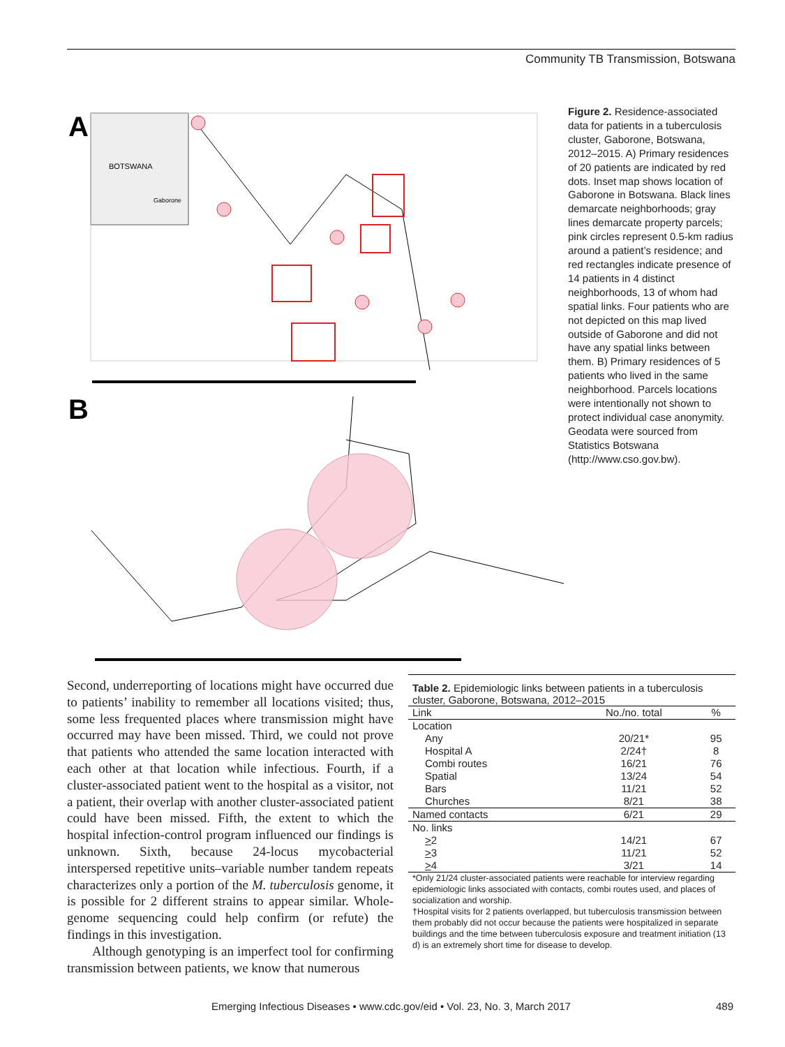Community TB Transmission, Botswana
A
BOTSWANA
Gaborone
B
Figure 2. Residence-associated data for patients in a tuberculosis cluster, Gaborone, Botswana, 2012–2015. A) Primary residences of 20 patients are indicated by red dots. Inset map shows location of Gaborone in Botswana. Black lines demarcate neighborhoods; gray lines demarcate property parcels; pink circles represent 0.5-km radius around a patient’s residence; and red rectangles indicate presence of 14 patients in 4 distinct neighborhoods, 13 of whom had spatial links. Four patients who are not depicted on this map lived outside of Gaborone and did not have any spatial links between them. B) Primary residences of 5 patients who lived in the same neighborhood. Parcels locations were intentionally not shown to protect individual case anonymity. Geodata were sourced from Statistics Botswana (http://www.cso.gov.bw).
Second, underreporting of locations might have occurred due to patients’ inability to remember all locations visited; thus, some less frequented places where transmission might have occurred may have been missed. Third, we could not prove that patients who attended the same location interacted with each other at that location while infectious. Fourth, if a cluster-associated patient went to the hospital as a visitor, not a patient, their overlap with another cluster-associated patient could have been missed. Fifth, the extent to which the hospital infection-control program influenced our findings is unknown. Sixth, because 24-locus mycobacterial interspersed repetitive units–variable number tandem repeats characterizes only a portion of the M. tuberculosis genome, it is possible for 2 different strains to appear similar. Whole-genome sequencing could help confirm (or refute) the findings in this investigation.
Although genotyping is an imperfect tool for confirming transmission between patients, we know that numerous
Table 2. Epidemiologic links between patients in a tuberculosis cluster, Gaborone, Botswana, 2012–2015
| Link | No./no. total | % |
| --- | --- | --- |
| Location | | |
| Any | 20/21* | 95 |
| Hospital A | 2/24† | 8 |
| Combi routes | 16/21 | 76 |
| Spatial | 13/24 | 54 |
| Bars | 11/21 | 52 |
| Churches | 8/21 | 38 |
| Named contacts | 6/21 | 29 |
| No. links | | |
| > 2 | 14/21 | 67 |
| > 3 | 11/21 | 52 |
| > 4 | 3/21 | 14 |
*Only 21/24 cluster-associated patients were reachable for interview regarding epidemiologic links associated with contacts, combi routes used, and places of socialization and worship.
†Hospital visits for 2 patients overlapped, but tuberculosis transmission between them probably did not occur because the patients were hospitalized in separate buildings and the time between tuberculosis exposure and treatment initiation (13 d) is an extremely short time for disease to develop.
Emerging Infectious Diseases • www.cdc.gov/eid • Vol. 23, No. 3, March 2017 489